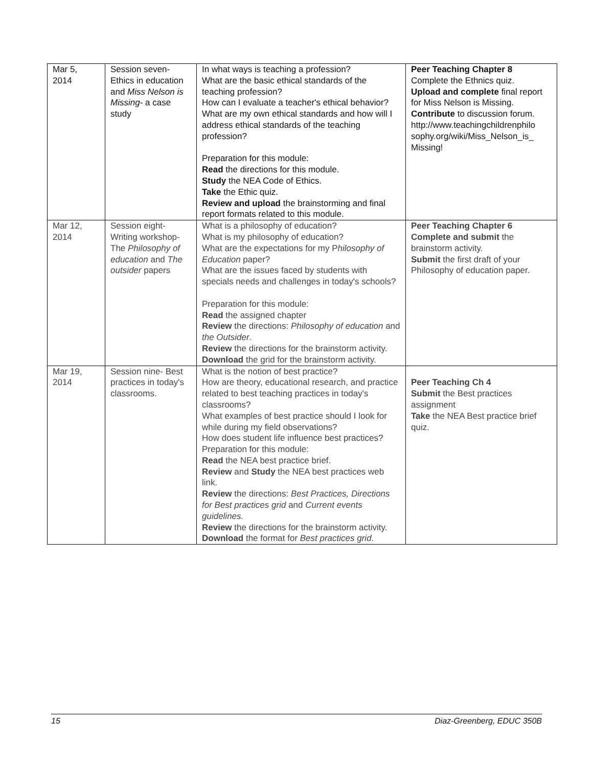| Mar 5, 2014 | Session seven- Ethics in education and Miss Nelson is Missing - a case study | In what ways is teaching a profession? What are the basic ethical standards of the teaching profession? How can I evaluate a teacher's ethical behavior? What are my own ethical standards and how will I address ethical standards of the teaching profession? Preparation for this module: Read the directions for this module. Study the NEA Code of Ethics. Take the Ethic quiz. Review and upload the brainstorming and final report formats related to this module. | Peer Teaching Chapter 8 Complete the Ethnics quiz. Upload and complete final report for Miss Nelson is Missing. Contribute to discussion forum. http://www.teachingchildrenphilo sophy.org/wiki/Miss_Nelson_is_ Missing! |
| Mar 12, 2014 | Session eight- Writing workshop- The Philosophy of education and The outsider papers | What is a philosophy of education? What is my philosophy of education? What are the expectations for my P hilosophy of Education paper? What are the issues faced by students with specials needs and challenges in today's schools? Preparation for this module: Read the assigned chapter Review the directions: Philosophy of education and the Outsider . Review the directions for the brainstorm activity. Download the grid for the brainstorm activity. | Peer Teaching Chapter 6 Complete and submit the brainstorm activity. Submit the first draft of your Philosophy of education paper. |
| Mar 19, 2014 | Session nine- Best practices in today's classrooms. | What is the notion of best practice? How are theory, educational research, and practice related to best teaching practices in today's classrooms? What examples of best practice should I look for while during my field observations? How does student life influence best practices? Preparation for this module: Read the NEA best practice brief. Review and Study the NEA best practices web link. Review the directions: Best Practices, Directions for Best practices grid and Current events guidelines. Review the directions for the brainstorm activity. Download the format for Best practices grid . | Peer Teaching Ch 4 Submit the Best practices assignment Take the NEA Best practice brief quiz. |
15 Diaz-Greenberg, EDUC 350B